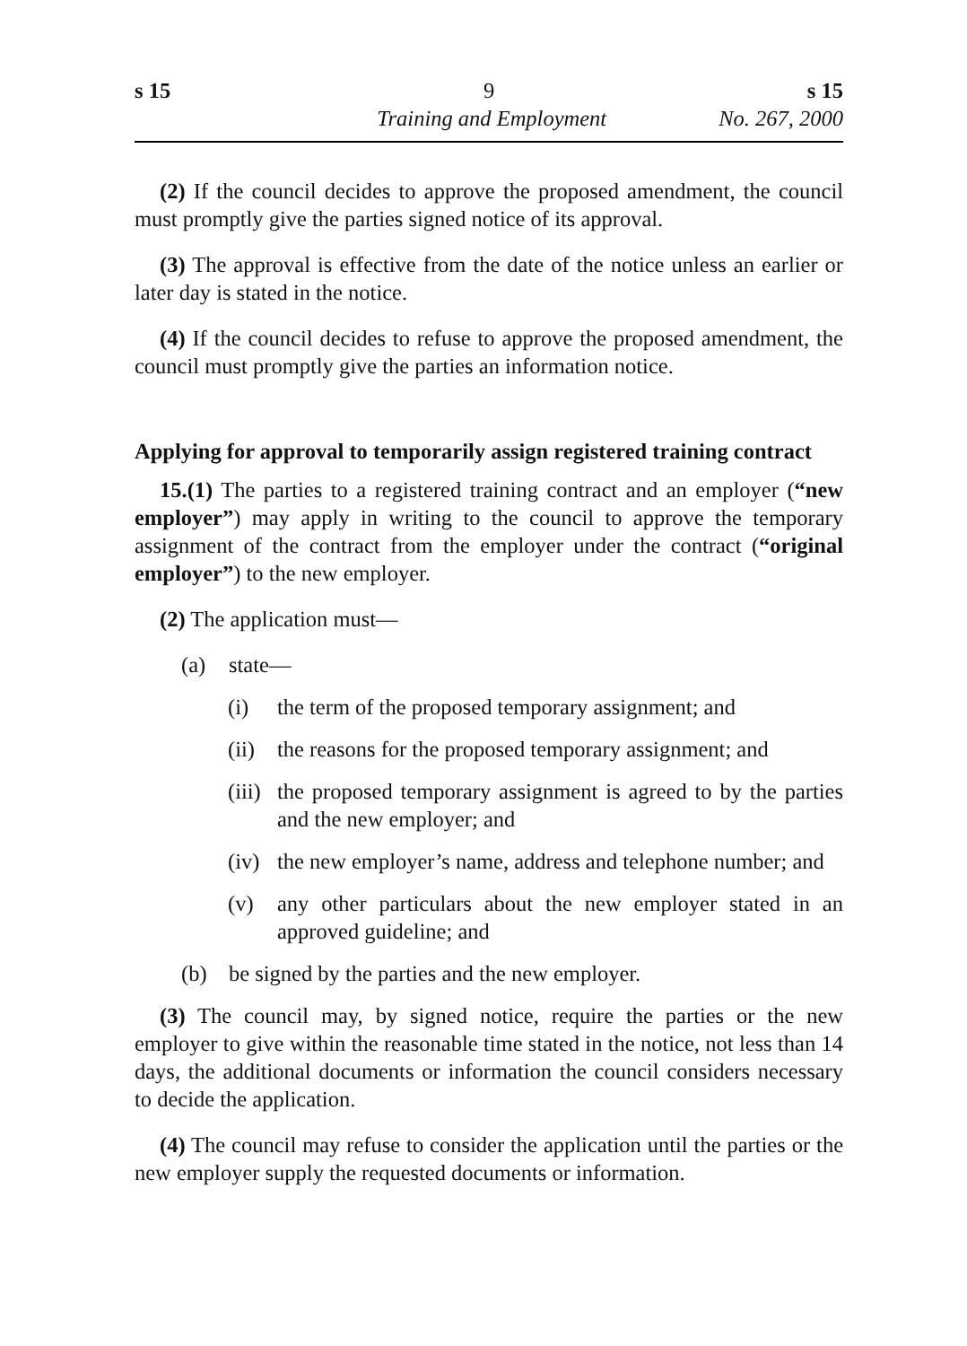s 15 9 s 15
Training and Employment No. 267, 2000
(2) If the council decides to approve the proposed amendment, the council must promptly give the parties signed notice of its approval.
(3) The approval is effective from the date of the notice unless an earlier or later day is stated in the notice.
(4) If the council decides to refuse to approve the proposed amendment, the council must promptly give the parties an information notice.
Applying for approval to temporarily assign registered training contract
15.(1) The parties to a registered training contract and an employer (“new employer”) may apply in writing to the council to approve the temporary assignment of the contract from the employer under the contract (“original employer”) to the new employer.
(2) The application must—
(a) state—
(i) the term of the proposed temporary assignment; and
(ii) the reasons for the proposed temporary assignment; and
(iii) the proposed temporary assignment is agreed to by the parties and the new employer; and
(iv) the new employer’s name, address and telephone number; and
(v) any other particulars about the new employer stated in an approved guideline; and
(b) be signed by the parties and the new employer.
(3) The council may, by signed notice, require the parties or the new employer to give within the reasonable time stated in the notice, not less than 14 days, the additional documents or information the council considers necessary to decide the application.
(4) The council may refuse to consider the application until the parties or the new employer supply the requested documents or information.